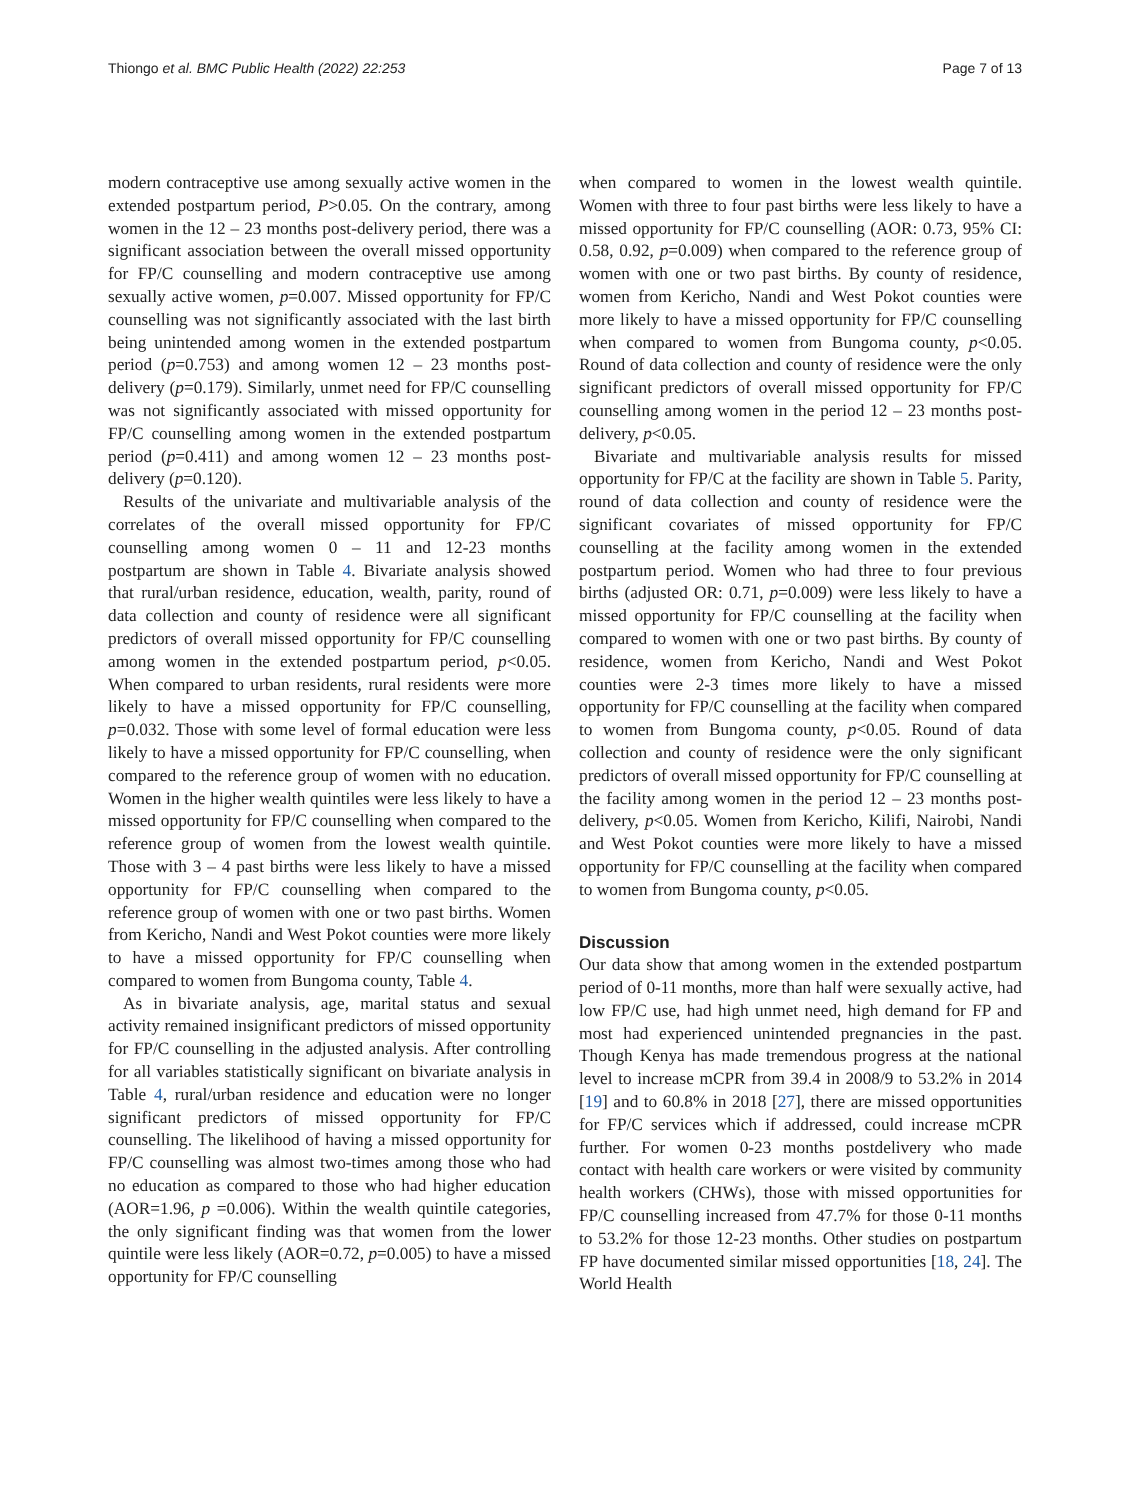Thiongo et al. BMC Public Health (2022) 22:253 Page 7 of 13
modern contraceptive use among sexually active women in the extended postpartum period, P>0.05. On the contrary, among women in the 12 – 23 months post-delivery period, there was a significant association between the overall missed opportunity for FP/C counselling and modern contraceptive use among sexually active women, p=0.007. Missed opportunity for FP/C counselling was not significantly associated with the last birth being unintended among women in the extended postpartum period (p=0.753) and among women 12 – 23 months post-delivery (p=0.179). Similarly, unmet need for FP/C counselling was not significantly associated with missed opportunity for FP/C counselling among women in the extended postpartum period (p=0.411) and among women 12 – 23 months post-delivery (p=0.120).
Results of the univariate and multivariable analysis of the correlates of the overall missed opportunity for FP/C counselling among women 0 – 11 and 12-23 months postpartum are shown in Table 4. Bivariate analysis showed that rural/urban residence, education, wealth, parity, round of data collection and county of residence were all significant predictors of overall missed opportunity for FP/C counselling among women in the extended postpartum period, p<0.05. When compared to urban residents, rural residents were more likely to have a missed opportunity for FP/C counselling, p=0.032. Those with some level of formal education were less likely to have a missed opportunity for FP/C counselling, when compared to the reference group of women with no education. Women in the higher wealth quintiles were less likely to have a missed opportunity for FP/C counselling when compared to the reference group of women from the lowest wealth quintile. Those with 3 – 4 past births were less likely to have a missed opportunity for FP/C counselling when compared to the reference group of women with one or two past births. Women from Kericho, Nandi and West Pokot counties were more likely to have a missed opportunity for FP/C counselling when compared to women from Bungoma county, Table 4.
As in bivariate analysis, age, marital status and sexual activity remained insignificant predictors of missed opportunity for FP/C counselling in the adjusted analysis. After controlling for all variables statistically significant on bivariate analysis in Table 4, rural/urban residence and education were no longer significant predictors of missed opportunity for FP/C counselling. The likelihood of having a missed opportunity for FP/C counselling was almost two-times among those who had no education as compared to those who had higher education (AOR=1.96, p =0.006). Within the wealth quintile categories, the only significant finding was that women from the lower quintile were less likely (AOR=0.72, p=0.005) to have a missed opportunity for FP/C counselling
when compared to women in the lowest wealth quintile. Women with three to four past births were less likely to have a missed opportunity for FP/C counselling (AOR: 0.73, 95% CI: 0.58, 0.92, p=0.009) when compared to the reference group of women with one or two past births. By county of residence, women from Kericho, Nandi and West Pokot counties were more likely to have a missed opportunity for FP/C counselling when compared to women from Bungoma county, p<0.05. Round of data collection and county of residence were the only significant predictors of overall missed opportunity for FP/C counselling among women in the period 12 – 23 months post-delivery, p<0.05.
Bivariate and multivariable analysis results for missed opportunity for FP/C at the facility are shown in Table 5. Parity, round of data collection and county of residence were the significant covariates of missed opportunity for FP/C counselling at the facility among women in the extended postpartum period. Women who had three to four previous births (adjusted OR: 0.71, p=0.009) were less likely to have a missed opportunity for FP/C counselling at the facility when compared to women with one or two past births. By county of residence, women from Kericho, Nandi and West Pokot counties were 2-3 times more likely to have a missed opportunity for FP/C counselling at the facility when compared to women from Bungoma county, p<0.05. Round of data collection and county of residence were the only significant predictors of overall missed opportunity for FP/C counselling at the facility among women in the period 12 – 23 months post-delivery, p<0.05. Women from Kericho, Kilifi, Nairobi, Nandi and West Pokot counties were more likely to have a missed opportunity for FP/C counselling at the facility when compared to women from Bungoma county, p<0.05.
Discussion
Our data show that among women in the extended postpartum period of 0-11 months, more than half were sexually active, had low FP/C use, had high unmet need, high demand for FP and most had experienced unintended pregnancies in the past. Though Kenya has made tremendous progress at the national level to increase mCPR from 39.4 in 2008/9 to 53.2% in 2014 [19] and to 60.8% in 2018 [27], there are missed opportunities for FP/C services which if addressed, could increase mCPR further. For women 0-23 months postdelivery who made contact with health care workers or were visited by community health workers (CHWs), those with missed opportunities for FP/C counselling increased from 47.7% for those 0-11 months to 53.2% for those 12-23 months. Other studies on postpartum FP have documented similar missed opportunities [18, 24]. The World Health